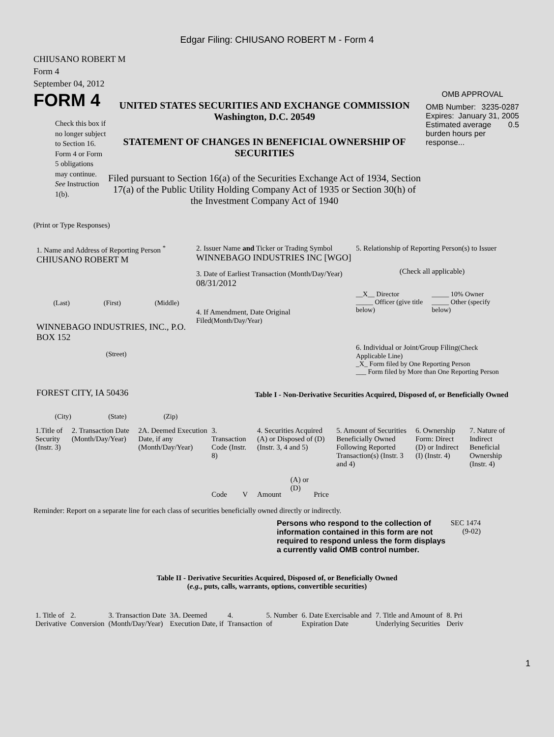Edgar Filing: CHIUSANO ROBERT M - Form 4
CHIUSANO ROBERT M
Form 4
September 04, 2012
FORM 4
Check this box if no longer subject to Section 16. Form 4 or Form 5 obligations may continue. See Instruction 1(b).
UNITED STATES SECURITIES AND EXCHANGE COMMISSION
Washington, D.C. 20549
STATEMENT OF CHANGES IN BENEFICIAL OWNERSHIP OF SECURITIES
Filed pursuant to Section 16(a) of the Securities Exchange Act of 1934, Section 17(a) of the Public Utility Holding Company Act of 1935 or Section 30(h) of the Investment Company Act of 1940
OMB APPROVAL
OMB Number: 3235-0287
Expires: January 31, 2005
Estimated average burden hours per response... 0.5
(Print or Type Responses)
1. Name and Address of Reporting Person <sup>*</sup>
CHIUSANO ROBERT M
(Last) (First) (Middle)
WINNEBAGO INDUSTRIES, INC., P.O. BOX 152
(Street)
FOREST CITY, IA 50436
(City) (State) (Zip)
2. Issuer Name and Ticker or Trading Symbol
WINNEBAGO INDUSTRIES INC [WGO]
3. Date of Earliest Transaction (Month/Day/Year)
08/31/2012
4. If Amendment, Date Original Filed(Month/Day/Year)
5. Relationship of Reporting Person(s) to Issuer
(Check all applicable)
__X__ Director
_____ Officer (give title below) _____ 10% Owner
_____ Other (specify below)
6. Individual or Joint/Group Filing(Check Applicable Line)
_X_ Form filed by One Reporting Person
___ Form filed by More than One Reporting Person
Table I - Non-Derivative Securities Acquired, Disposed of, or Beneficially Owned
| 1.Title of Security (Instr. 3) | 2. Transaction Date (Month/Day/Year) | 2A. Deemed Execution Date, if any (Month/Day/Year) | 3. Transaction Code (Instr. 8) | | 4. Securities Acquired (A) or Disposed of (D) (Instr. 3, 4 and 5) | | | 5. Amount of Securities Beneficially Owned Following Reported Transaction(s) (Instr. 3 and 4) | 6. Ownership Form: Direct (D) or Indirect (I) (Instr. 4) | 7. Nature of Indirect Beneficial Ownership (Instr. 4) |
| --- | --- | --- | --- | --- | --- | --- | --- | --- | --- | --- |
| | | | Code | V | Amount | (A) or (D) | Price | | | |
Reminder: Report on a separate line for each class of securities beneficially owned directly or indirectly.
Persons who respond to the collection of information contained in this form are not required to respond unless the form displays a currently valid OMB control number.
SEC 1474 (9-02)
Table II - Derivative Securities Acquired, Disposed of, or Beneficially Owned
(e.g., puts, calls, warrants, options, convertible securities)
| 1. Title of Derivative | 2. Conversion | 3. Transaction Date (Month/Day/Year) | 3A. Deemed Execution Date, if | 4. Transaction | 5. Number of | 6. Date Exercisable and Expiration Date | 7. Title and Amount of Underlying Securities | 8. Pri Deriv |
| --- | --- | --- | --- | --- | --- | --- | --- | --- |
1